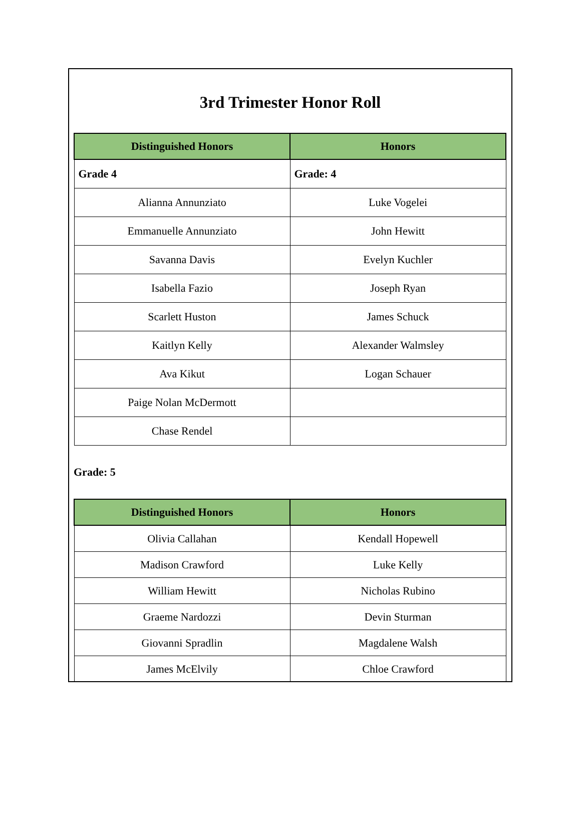3rd Trimester Honor Roll
| Distinguished Honors | Honors |
| --- | --- |
| Grade 4 | Grade: 4 |
| Alianna Annunziato | Luke Vogelei |
| Emmanuelle Annunziato | John Hewitt |
| Savanna Davis | Evelyn Kuchler |
| Isabella Fazio | Joseph Ryan |
| Scarlett Huston | James Schuck |
| Kaitlyn Kelly | Alexander Walmsley |
| Ava Kikut | Logan Schauer |
| Paige Nolan McDermott | |
| Chase Rendel | |
Grade: 5
| Distinguished Honors | Honors |
| --- | --- |
| Olivia Callahan | Kendall Hopewell |
| Madison Crawford | Luke Kelly |
| William Hewitt | Nicholas Rubino |
| Graeme Nardozzi | Devin Sturman |
| Giovanni Spradlin | Magdalene Walsh |
| James McElvily | Chloe Crawford |